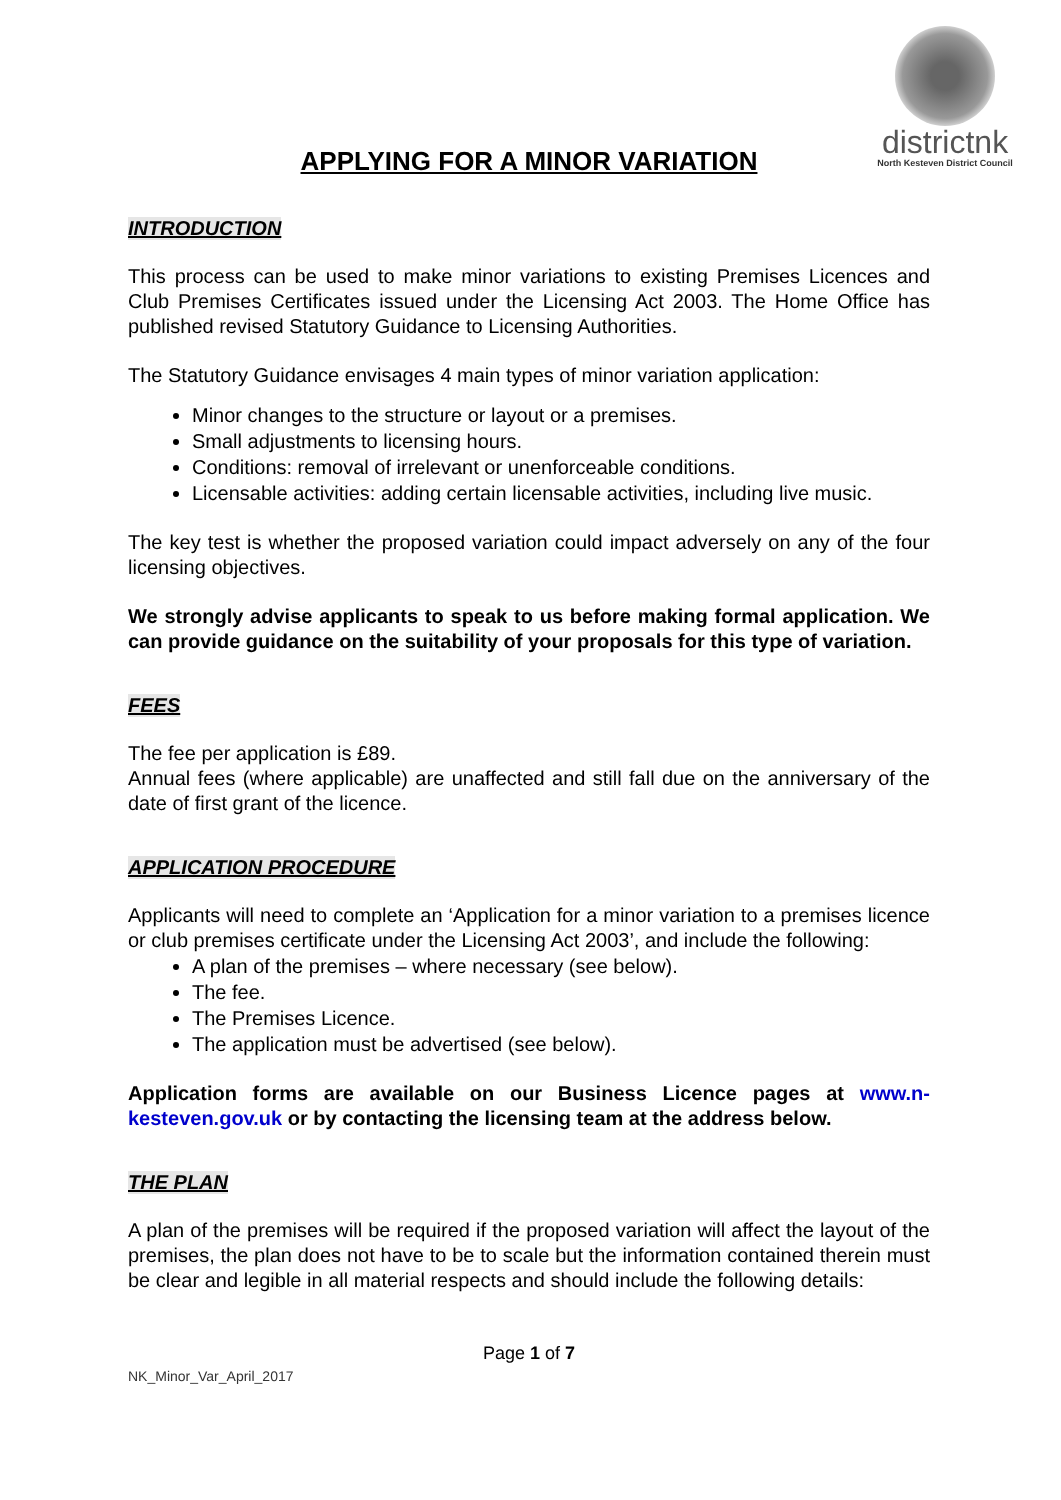districtnk
North Kesteven District Council
APPLYING FOR A MINOR VARIATION
INTRODUCTION
This process can be used to make minor variations to existing Premises Licences and Club Premises Certificates issued under the Licensing Act 2003. The Home Office has published revised Statutory Guidance to Licensing Authorities.
The Statutory Guidance envisages 4 main types of minor variation application:
Minor changes to the structure or layout or a premises.
Small adjustments to licensing hours.
Conditions: removal of irrelevant or unenforceable conditions.
Licensable activities: adding certain licensable activities, including live music.
The key test is whether the proposed variation could impact adversely on any of the four licensing objectives.
We strongly advise applicants to speak to us before making formal application. We can provide guidance on the suitability of your proposals for this type of variation.
FEES
The fee per application is £89.
Annual fees (where applicable) are unaffected and still fall due on the anniversary of the date of first grant of the licence.
APPLICATION PROCEDURE
Applicants will need to complete an ‘Application for a minor variation to a premises licence or club premises certificate under the Licensing Act 2003’, and include the following:
A plan of the premises – where necessary (see below).
The fee.
The Premises Licence.
The application must be advertised (see below).
Application forms are available on our Business Licence pages at www.n-kesteven.gov.uk or by contacting the licensing team at the address below.
THE PLAN
A plan of the premises will be required if the proposed variation will affect the layout of the premises, the plan does not have to be to scale but the information contained therein must be clear and legible in all material respects and should include the following details:
Page 1 of 7
NK_Minor_Var_April_2017